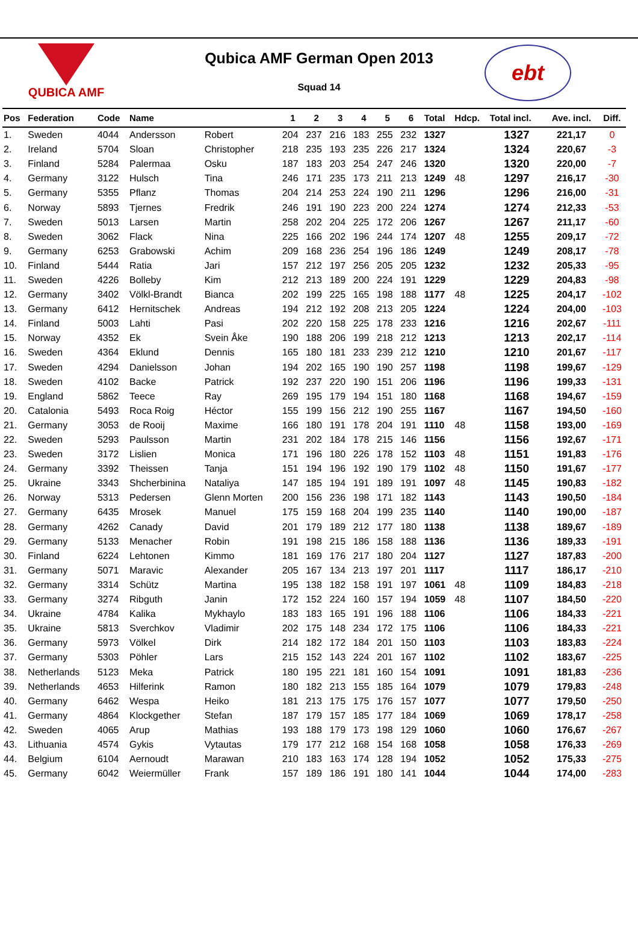QUBICA AMF
Qubica AMF German Open 2013
Squad 14
ebt
| Pos | Federation | Code | Name | | 1 | 2 | 3 | 4 | 5 | 6 | Total | Hdcp. | Total incl. | Ave. incl. | Diff. |
| --- | --- | --- | --- | --- | --- | --- | --- | --- | --- | --- | --- | --- | --- | --- | --- |
| 1. | Sweden | 4044 | Andersson | Robert | 204 | 237 | 216 | 183 | 255 | 232 | 1327 | | 1327 | 221,17 | 0 |
| 2. | Ireland | 5704 | Sloan | Christopher | 218 | 235 | 193 | 235 | 226 | 217 | 1324 | | 1324 | 220,67 | -3 |
| 3. | Finland | 5284 | Palermaa | Osku | 187 | 183 | 203 | 254 | 247 | 246 | 1320 | | 1320 | 220,00 | -7 |
| 4. | Germany | 3122 | Hulsch | Tina | 246 | 171 | 235 | 173 | 211 | 213 | 1249 | 48 | 1297 | 216,17 | -30 |
| 5. | Germany | 5355 | Pflanz | Thomas | 204 | 214 | 253 | 224 | 190 | 211 | 1296 | | 1296 | 216,00 | -31 |
| 6. | Norway | 5893 | Tjernes | Fredrik | 246 | 191 | 190 | 223 | 200 | 224 | 1274 | | 1274 | 212,33 | -53 |
| 7. | Sweden | 5013 | Larsen | Martin | 258 | 202 | 204 | 225 | 172 | 206 | 1267 | | 1267 | 211,17 | -60 |
| 8. | Sweden | 3062 | Flack | Nina | 225 | 166 | 202 | 196 | 244 | 174 | 1207 | 48 | 1255 | 209,17 | -72 |
| 9. | Germany | 6253 | Grabowski | Achim | 209 | 168 | 236 | 254 | 196 | 186 | 1249 | | 1249 | 208,17 | -78 |
| 10. | Finland | 5444 | Ratia | Jari | 157 | 212 | 197 | 256 | 205 | 205 | 1232 | | 1232 | 205,33 | -95 |
| 11. | Sweden | 4226 | Bolleby | Kim | 212 | 213 | 189 | 200 | 224 | 191 | 1229 | | 1229 | 204,83 | -98 |
| 12. | Germany | 3402 | Völkl-Brandt | Bianca | 202 | 199 | 225 | 165 | 198 | 188 | 1177 | 48 | 1225 | 204,17 | -102 |
| 13. | Germany | 6412 | Hernitschek | Andreas | 194 | 212 | 192 | 208 | 213 | 205 | 1224 | | 1224 | 204,00 | -103 |
| 14. | Finland | 5003 | Lahti | Pasi | 202 | 220 | 158 | 225 | 178 | 233 | 1216 | | 1216 | 202,67 | -111 |
| 15. | Norway | 4352 | Ek | Svein Åke | 190 | 188 | 206 | 199 | 218 | 212 | 1213 | | 1213 | 202,17 | -114 |
| 16. | Sweden | 4364 | Eklund | Dennis | 165 | 180 | 181 | 233 | 239 | 212 | 1210 | | 1210 | 201,67 | -117 |
| 17. | Sweden | 4294 | Danielsson | Johan | 194 | 202 | 165 | 190 | 190 | 257 | 1198 | | 1198 | 199,67 | -129 |
| 18. | Sweden | 4102 | Backe | Patrick | 192 | 237 | 220 | 190 | 151 | 206 | 1196 | | 1196 | 199,33 | -131 |
| 19. | England | 5862 | Teece | Ray | 269 | 195 | 179 | 194 | 151 | 180 | 1168 | | 1168 | 194,67 | -159 |
| 20. | Catalonia | 5493 | Roca Roig | Héctor | 155 | 199 | 156 | 212 | 190 | 255 | 1167 | | 1167 | 194,50 | -160 |
| 21. | Germany | 3053 | de Rooij | Maxime | 166 | 180 | 191 | 178 | 204 | 191 | 1110 | 48 | 1158 | 193,00 | -169 |
| 22. | Sweden | 5293 | Paulsson | Martin | 231 | 202 | 184 | 178 | 215 | 146 | 1156 | | 1156 | 192,67 | -171 |
| 23. | Sweden | 3172 | Lislien | Monica | 171 | 196 | 180 | 226 | 178 | 152 | 1103 | 48 | 1151 | 191,83 | -176 |
| 24. | Germany | 3392 | Theissen | Tanja | 151 | 194 | 196 | 192 | 190 | 179 | 1102 | 48 | 1150 | 191,67 | -177 |
| 25. | Ukraine | 3343 | Shcherbinina | Nataliya | 147 | 185 | 194 | 191 | 189 | 191 | 1097 | 48 | 1145 | 190,83 | -182 |
| 26. | Norway | 5313 | Pedersen | Glenn Morten | 200 | 156 | 236 | 198 | 171 | 182 | 1143 | | 1143 | 190,50 | -184 |
| 27. | Germany | 6435 | Mrosek | Manuel | 175 | 159 | 168 | 204 | 199 | 235 | 1140 | | 1140 | 190,00 | -187 |
| 28. | Germany | 4262 | Canady | David | 201 | 179 | 189 | 212 | 177 | 180 | 1138 | | 1138 | 189,67 | -189 |
| 29. | Germany | 5133 | Menacher | Robin | 191 | 198 | 215 | 186 | 158 | 188 | 1136 | | 1136 | 189,33 | -191 |
| 30. | Finland | 6224 | Lehtonen | Kimmo | 181 | 169 | 176 | 217 | 180 | 204 | 1127 | | 1127 | 187,83 | -200 |
| 31. | Germany | 5071 | Maravic | Alexander | 205 | 167 | 134 | 213 | 197 | 201 | 1117 | | 1117 | 186,17 | -210 |
| 32. | Germany | 3314 | Schütz | Martina | 195 | 138 | 182 | 158 | 191 | 197 | 1061 | 48 | 1109 | 184,83 | -218 |
| 33. | Germany | 3274 | Ribguth | Janin | 172 | 152 | 224 | 160 | 157 | 194 | 1059 | 48 | 1107 | 184,50 | -220 |
| 34. | Ukraine | 4784 | Kalika | Mykhaylo | 183 | 183 | 165 | 191 | 196 | 188 | 1106 | | 1106 | 184,33 | -221 |
| 35. | Ukraine | 5813 | Sverchkov | Vladimir | 202 | 175 | 148 | 234 | 172 | 175 | 1106 | | 1106 | 184,33 | -221 |
| 36. | Germany | 5973 | Völkel | Dirk | 214 | 182 | 172 | 184 | 201 | 150 | 1103 | | 1103 | 183,83 | -224 |
| 37. | Germany | 5303 | Pöhler | Lars | 215 | 152 | 143 | 224 | 201 | 167 | 1102 | | 1102 | 183,67 | -225 |
| 38. | Netherlands | 5123 | Meka | Patrick | 180 | 195 | 221 | 181 | 160 | 154 | 1091 | | 1091 | 181,83 | -236 |
| 39. | Netherlands | 4653 | Hilferink | Ramon | 180 | 182 | 213 | 155 | 185 | 164 | 1079 | | 1079 | 179,83 | -248 |
| 40. | Germany | 6462 | Wespa | Heiko | 181 | 213 | 175 | 175 | 176 | 157 | 1077 | | 1077 | 179,50 | -250 |
| 41. | Germany | 4864 | Klockgether | Stefan | 187 | 179 | 157 | 185 | 177 | 184 | 1069 | | 1069 | 178,17 | -258 |
| 42. | Sweden | 4065 | Arup | Mathias | 193 | 188 | 179 | 173 | 198 | 129 | 1060 | | 1060 | 176,67 | -267 |
| 43. | Lithuania | 4574 | Gykis | Vytautas | 179 | 177 | 212 | 168 | 154 | 168 | 1058 | | 1058 | 176,33 | -269 |
| 44. | Belgium | 6104 | Aernoudt | Marawan | 210 | 183 | 163 | 174 | 128 | 194 | 1052 | | 1052 | 175,33 | -275 |
| 45. | Germany | 6042 | Weiermüller | Frank | 157 | 189 | 186 | 191 | 180 | 141 | 1044 | | 1044 | 174,00 | -283 |